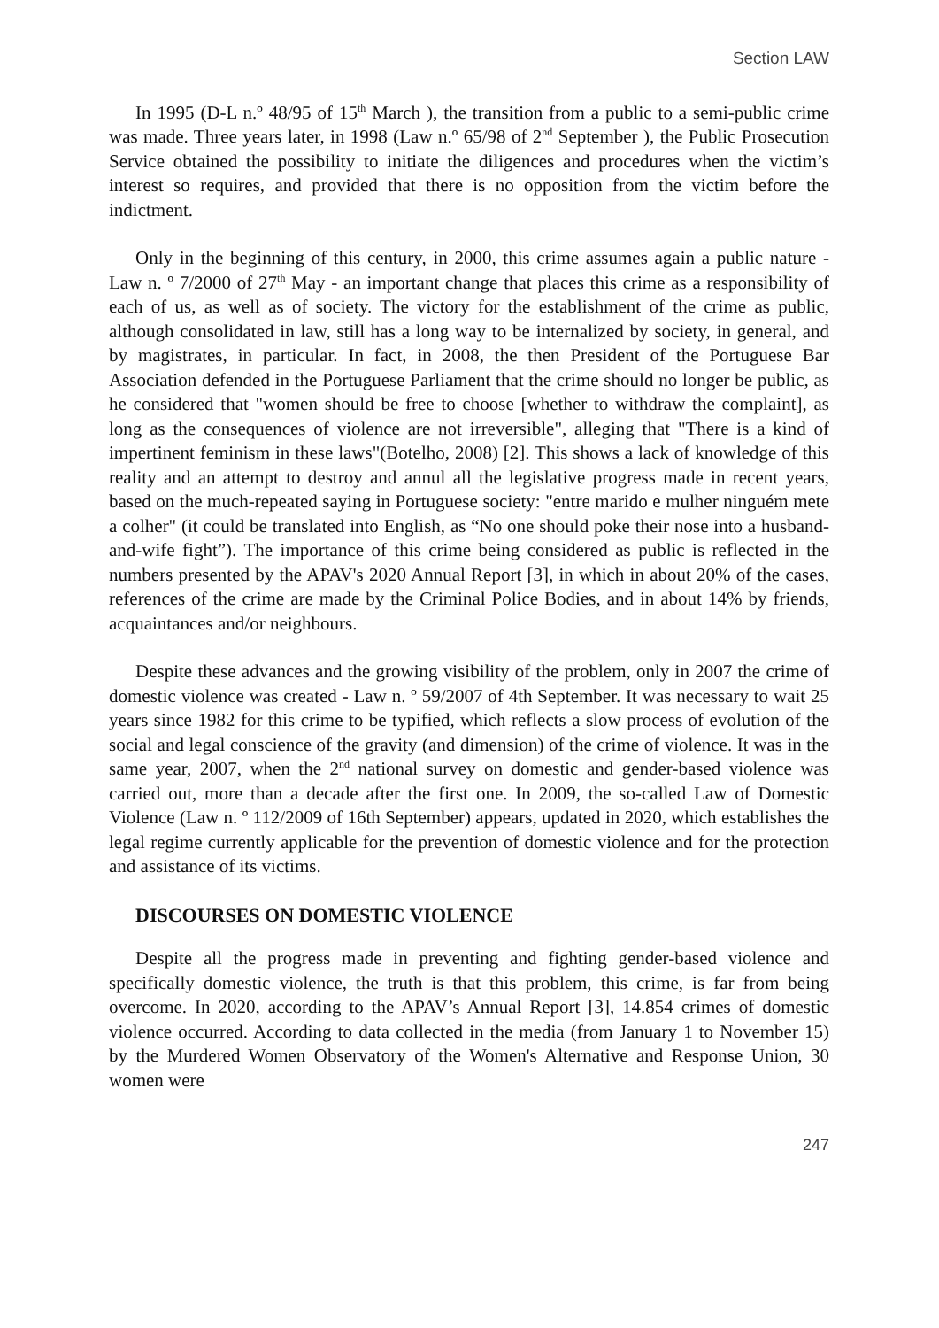Section LAW
In 1995 (D-L n.º 48/95 of 15<sup>th</sup> March ), the transition from a public to a semi-public crime was made. Three years later, in 1998 (Law n.º 65/98 of 2<sup>nd</sup> September ), the Public Prosecution Service obtained the possibility to initiate the diligences and procedures when the victim’s interest so requires, and provided that there is no opposition from the victim before the indictment.
Only in the beginning of this century, in 2000, this crime assumes again a public nature - Law n. º 7/2000 of 27<sup>th</sup> May - an important change that places this crime as a responsibility of each of us, as well as of society. The victory for the establishment of the crime as public, although consolidated in law, still has a long way to be internalized by society, in general, and by magistrates, in particular. In fact, in 2008, the then President of the Portuguese Bar Association defended in the Portuguese Parliament that the crime should no longer be public, as he considered that "women should be free to choose [whether to withdraw the complaint], as long as the consequences of violence are not irreversible", alleging that "There is a kind of impertinent feminism in these laws"(Botelho, 2008) [2]. This shows a lack of knowledge of this reality and an attempt to destroy and annul all the legislative progress made in recent years, based on the much-repeated saying in Portuguese society: "entre marido e mulher ninguém mete a colher" (it could be translated into English, as “No one should poke their nose into a husband-and-wife fight”). The importance of this crime being considered as public is reflected in the numbers presented by the APAV's 2020 Annual Report [3], in which in about 20% of the cases, references of the crime are made by the Criminal Police Bodies, and in about 14% by friends, acquaintances and/or neighbours.
Despite these advances and the growing visibility of the problem, only in 2007 the crime of domestic violence was created - Law n. º 59/2007 of 4th September. It was necessary to wait 25 years since 1982 for this crime to be typified, which reflects a slow process of evolution of the social and legal conscience of the gravity (and dimension) of the crime of violence. It was in the same year, 2007, when the 2<sup>nd</sup> national survey on domestic and gender-based violence was carried out, more than a decade after the first one. In 2009, the so-called Law of Domestic Violence (Law n. º 112/2009 of 16th September) appears, updated in 2020, which establishes the legal regime currently applicable for the prevention of domestic violence and for the protection and assistance of its victims.
DISCOURSES ON DOMESTIC VIOLENCE
Despite all the progress made in preventing and fighting gender-based violence and specifically domestic violence, the truth is that this problem, this crime, is far from being overcome. In 2020, according to the APAV’s Annual Report [3], 14.854 crimes of domestic violence occurred. According to data collected in the media (from January 1 to November 15) by the Murdered Women Observatory of the Women's Alternative and Response Union, 30 women were
247